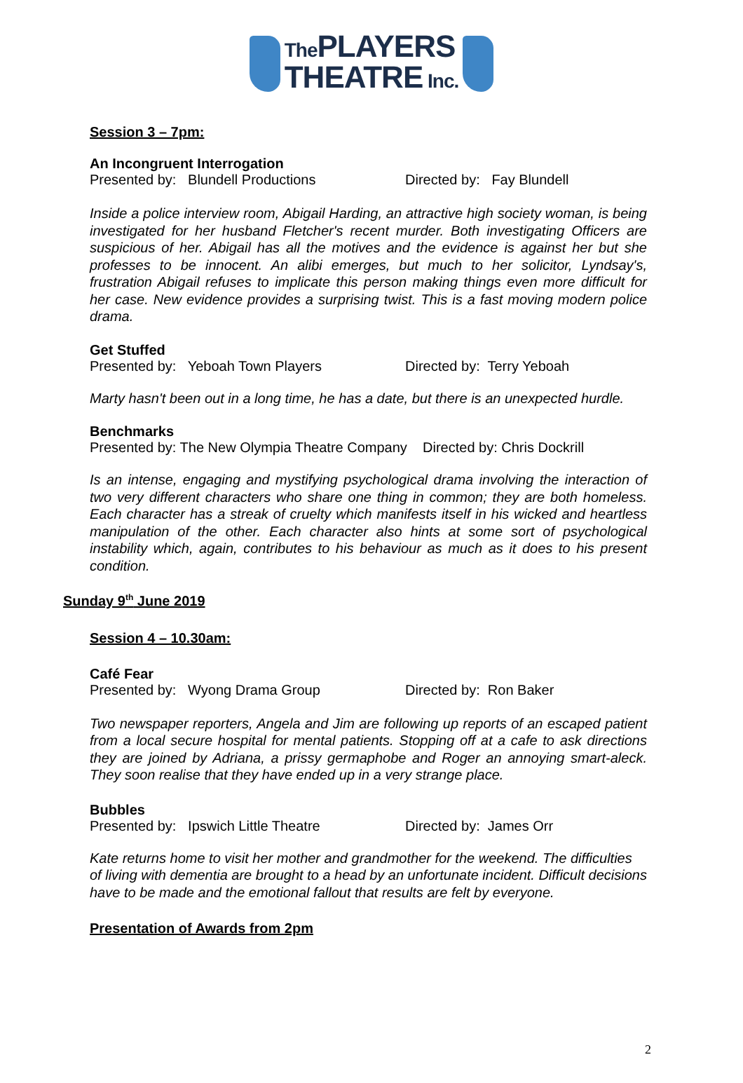The PLAYERS
THEATRE Inc.
Session 3 – 7pm:
An Incongruent Interrogation
Presented by: Blundell Productions Directed by: Fay Blundell
Inside a police interview room, Abigail Harding, an attractive high society woman, is being investigated for her husband Fletcher's recent murder. Both investigating Officers are suspicious of her. Abigail has all the motives and the evidence is against her but she professes to be innocent. An alibi emerges, but much to her solicitor, Lyndsay's, frustration Abigail refuses to implicate this person making things even more difficult for her case. New evidence provides a surprising twist. This is a fast moving modern police drama.
Get Stuffed
Presented by: Yeboah Town Players Directed by: Terry Yeboah
Marty hasn't been out in a long time, he has a date, but there is an unexpected hurdle.
Benchmarks
Presented by: The New Olympia Theatre Company Directed by: Chris Dockrill
Is an intense, engaging and mystifying psychological drama involving the interaction of two very different characters who share one thing in common; they are both homeless. Each character has a streak of cruelty which manifests itself in his wicked and heartless manipulation of the other. Each character also hints at some sort of psychological instability which, again, contributes to his behaviour as much as it does to his present condition.
Sunday 9<sup>th</sup> June 2019
Session 4 – 10.30am:
Café Fear
Presented by: Wyong Drama Group Directed by: Ron Baker
Two newspaper reporters, Angela and Jim are following up reports of an escaped patient from a local secure hospital for mental patients. Stopping off at a cafe to ask directions they are joined by Adriana, a prissy germaphobe and Roger an annoying smart-aleck. They soon realise that they have ended up in a very strange place.
Bubbles
Presented by: Ipswich Little Theatre Directed by: James Orr
Kate returns home to visit her mother and grandmother for the weekend. The difficulties of living with dementia are brought to a head by an unfortunate incident. Difficult decisions have to be made and the emotional fallout that results are felt by everyone.
Presentation of Awards from 2pm
2